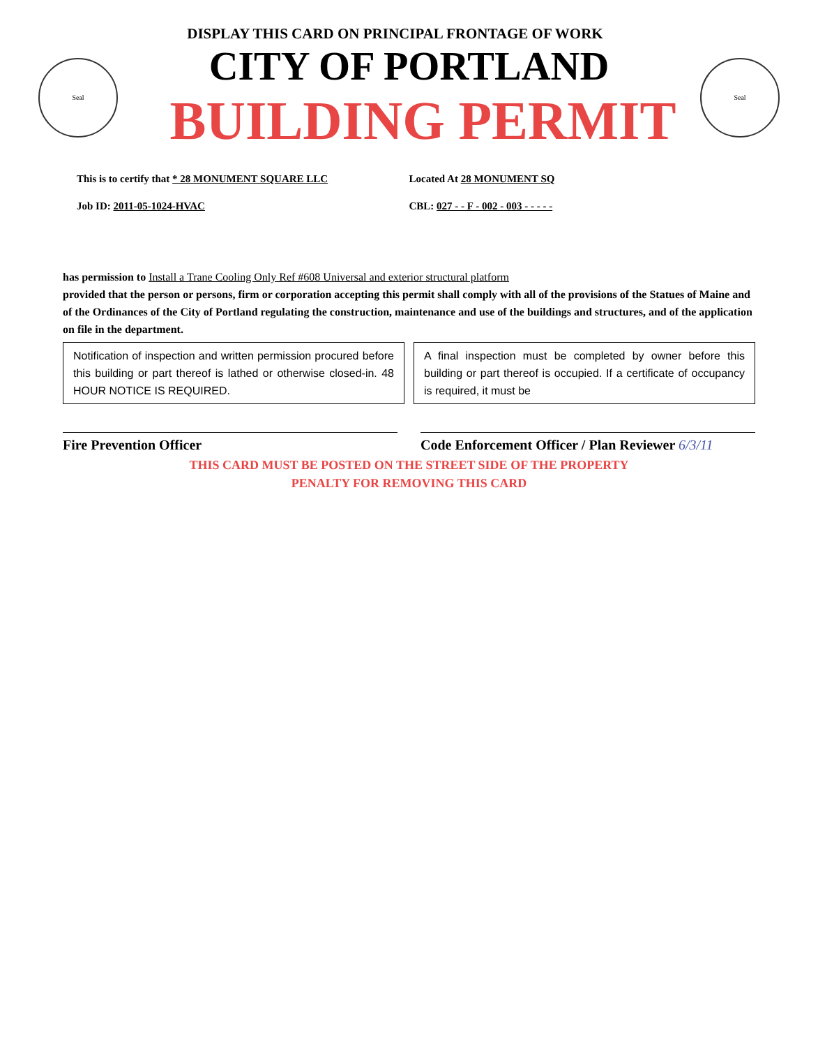DISPLAY THIS CARD ON PRINCIPAL FRONTAGE OF WORK
Seal
CITY OF PORTLAND
BUILDING PERMIT
Seal
This is to certify that * 28 MONUMENT SQUARE LLC Located At 28 MONUMENT SQ
Job ID: 2011-05-1024-HVAC CBL: 027 - - F - 002 - 003 - - - - -
has permission to Install a Trane Cooling Only Ref #608 Universal and exterior structural platform
provided that the person or persons, firm or corporation accepting this permit shall comply with all of the provisions of the Statues of Maine and of the Ordinances of the City of Portland regulating the construction, maintenance and use of the buildings and structures, and of the application on file in the department.
Notification of inspection and written permission procured before this building or part thereof is lathed or otherwise closed-in. 48 HOUR NOTICE IS REQUIRED.
A final inspection must be completed by owner before this building or part thereof is occupied. If a certificate of occupancy is required, it must be
Fire Prevention Officer Code Enforcement Officer / Plan Reviewer 6/3/11
THIS CARD MUST BE POSTED ON THE STREET SIDE OF THE PROPERTY
PENALTY FOR REMOVING THIS CARD